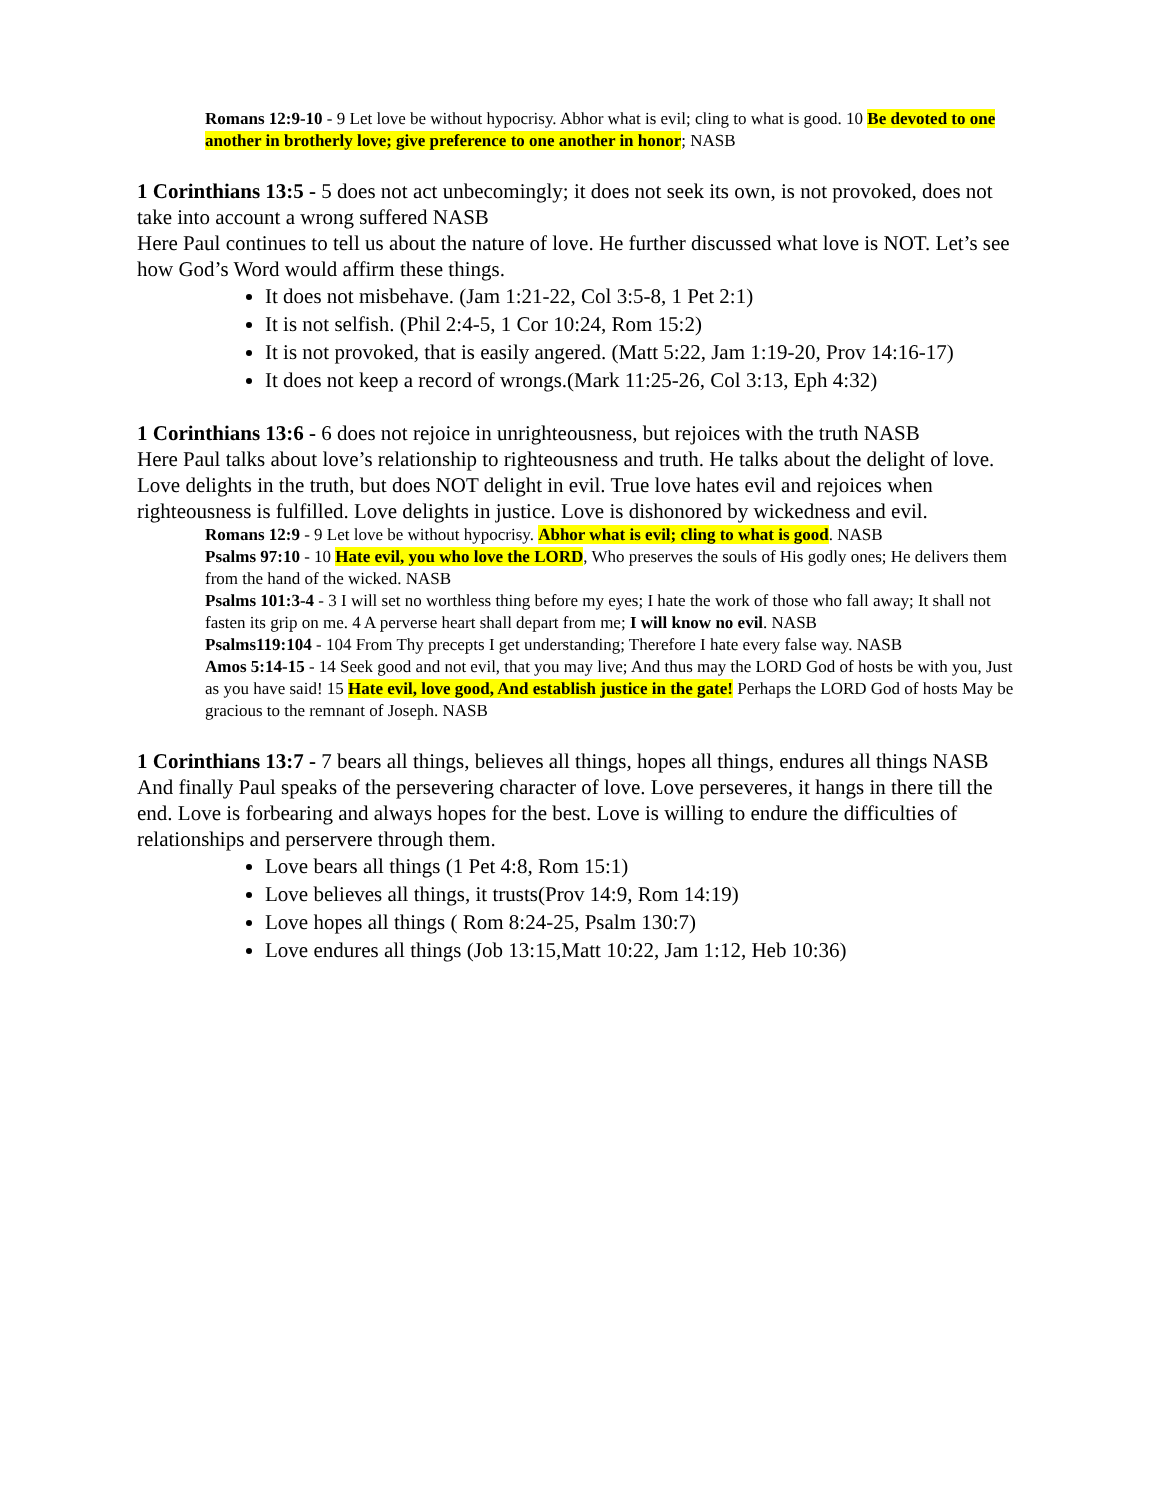Romans 12:9-10 - 9 Let love be without hypocrisy. Abhor what is evil; cling to what is good. 10 Be devoted to one another in brotherly love; give preference to one another in honor; NASB
1 Corinthians 13:5 - 5 does not act unbecomingly; it does not seek its own, is not provoked, does not take into account a wrong suffered NASB
Here Paul continues to tell us about the nature of love. He further discussed what love is NOT. Let’s see how God’s Word would affirm these things.
It does not misbehave. (Jam 1:21-22, Col 3:5-8, 1 Pet 2:1)
It is not selfish. (Phil 2:4-5, 1 Cor 10:24, Rom 15:2)
It is not provoked, that is easily angered. (Matt 5:22, Jam 1:19-20, Prov 14:16-17)
It does not keep a record of wrongs.(Mark 11:25-26, Col 3:13, Eph 4:32)
1 Corinthians 13:6 - 6 does not rejoice in unrighteousness, but rejoices with the truth NASB
Here Paul talks about love’s relationship to righteousness and truth. He talks about the delight of love. Love delights in the truth, but does NOT delight in evil. True love hates evil and rejoices when righteousness is fulfilled. Love delights in justice. Love is dishonored by wickedness and evil.
Romans 12:9 - 9 Let love be without hypocrisy. Abhor what is evil; cling to what is good. NASB
Psalms 97:10 - 10 Hate evil, you who love the LORD, Who preserves the souls of His godly ones; He delivers them from the hand of the wicked. NASB
Psalms 101:3-4 - 3 I will set no worthless thing before my eyes; I hate the work of those who fall away; It shall not fasten its grip on me. 4 A perverse heart shall depart from me; I will know no evil. NASB
Psalms119:104 - 104 From Thy precepts I get understanding; Therefore I hate every false way. NASB
Amos 5:14-15 - 14 Seek good and not evil, that you may live; And thus may the LORD God of hosts be with you, Just as you have said! 15 Hate evil, love good, And establish justice in the gate! Perhaps the LORD God of hosts May be gracious to the remnant of Joseph. NASB
1 Corinthians 13:7 - 7 bears all things, believes all things, hopes all things, endures all things NASB
And finally Paul speaks of the persevering character of love. Love perseveres, it hangs in there till the end. Love is forbearing and always hopes for the best. Love is willing to endure the difficulties of relationships and perservere through them.
Love bears all things (1 Pet 4:8, Rom 15:1)
Love believes all things, it trusts(Prov 14:9, Rom 14:19)
Love hopes all things ( Rom 8:24-25, Psalm 130:7)
Love endures all things (Job 13:15,Matt 10:22, Jam 1:12, Heb 10:36)